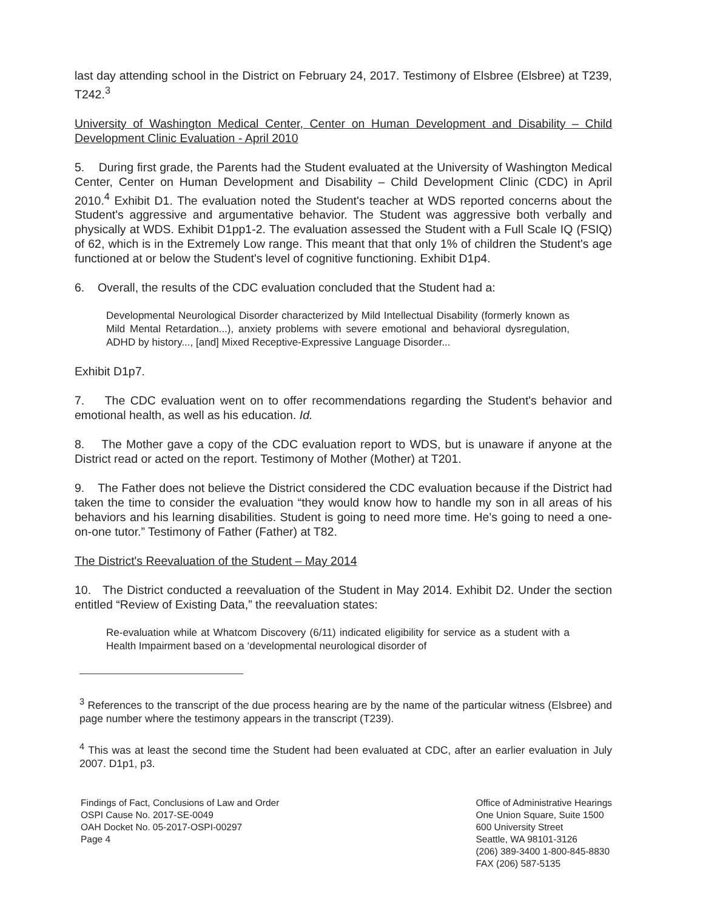last day attending school in the District on February 24, 2017. Testimony of Elsbree (Elsbree) at T239, T242.<sup>3</sup>
University of Washington Medical Center, Center on Human Development and Disability – Child Development Clinic Evaluation - April 2010
5. During first grade, the Parents had the Student evaluated at the University of Washington Medical Center, Center on Human Development and Disability – Child Development Clinic (CDC) in April 2010.<sup>4</sup> Exhibit D1. The evaluation noted the Student's teacher at WDS reported concerns about the Student's aggressive and argumentative behavior. The Student was aggressive both verbally and physically at WDS. Exhibit D1pp1-2. The evaluation assessed the Student with a Full Scale IQ (FSIQ) of 62, which is in the Extremely Low range. This meant that that only 1% of children the Student's age functioned at or below the Student's level of cognitive functioning. Exhibit D1p4.
6. Overall, the results of the CDC evaluation concluded that the Student had a:
Developmental Neurological Disorder characterized by Mild Intellectual Disability (formerly known as Mild Mental Retardation...), anxiety problems with severe emotional and behavioral dysregulation, ADHD by history..., [and] Mixed Receptive-Expressive Language Disorder...
Exhibit D1p7.
7. The CDC evaluation went on to offer recommendations regarding the Student's behavior and emotional health, as well as his education. Id.
8. The Mother gave a copy of the CDC evaluation report to WDS, but is unaware if anyone at the District read or acted on the report. Testimony of Mother (Mother) at T201.
9. The Father does not believe the District considered the CDC evaluation because if the District had taken the time to consider the evaluation “they would know how to handle my son in all areas of his behaviors and his learning disabilities. Student is going to need more time. He's going to need a one-on-one tutor.” Testimony of Father (Father) at T82.
The District's Reevaluation of the Student – May 2014
10. The District conducted a reevaluation of the Student in May 2014. Exhibit D2. Under the section entitled “Review of Existing Data,” the reevaluation states:
Re-evaluation while at Whatcom Discovery (6/11) indicated eligibility for service as a student with a Health Impairment based on a ‘developmental neurological disorder of
<sup>3</sup> References to the transcript of the due process hearing are by the name of the particular witness (Elsbree) and page number where the testimony appears in the transcript (T239).
<sup>4</sup> This was at least the second time the Student had been evaluated at CDC, after an earlier evaluation in July 2007. D1p1, p3.
Findings of Fact, Conclusions of Law and Order
OSPI Cause No. 2017-SE-0049
OAH Docket No. 05-2017-OSPI-00297
Page 4
Office of Administrative Hearings
One Union Square, Suite 1500
600 University Street
Seattle, WA 98101-3126
(206) 389-3400 1-800-845-8830
FAX (206) 587-5135